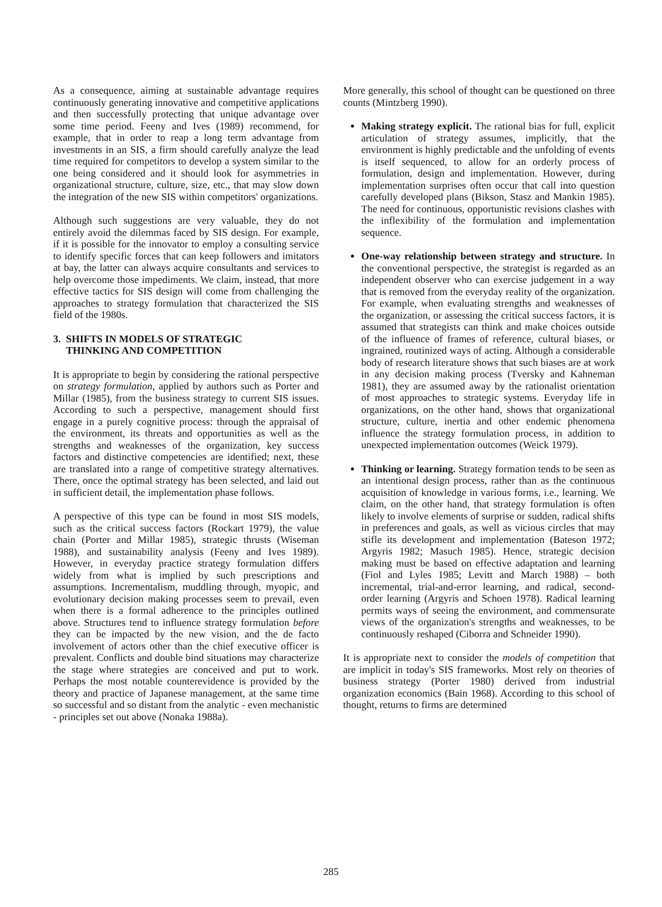As a consequence, aiming at sustainable advantage requires continuously generating innovative and competitive applications and then successfully protecting that unique advantage over some time period. Feeny and Ives (1989) recommend, for example, that in order to reap a long term advantage from investments in an SIS, a firm should carefully analyze the lead time required for competitors to develop a system similar to the one being considered and it should look for asymmetries in organizational structure, culture, size, etc., that may slow down the integration of the new SIS within competitors' organizations.
Although such suggestions are very valuable, they do not entirely avoid the dilemmas faced by SIS design. For example, if it is possible for the innovator to employ a consulting service to identify specific forces that can keep followers and imitators at bay, the latter can always acquire consultants and services to help overcome those impediments. We claim, instead, that more effective tactics for SIS design will come from challenging the approaches to strategy formulation that characterized the SIS field of the 1980s.
3. SHIFTS IN MODELS OF STRATEGIC
THINKING AND COMPETITION
It is appropriate to begin by considering the rational perspective on strategy formulation, applied by authors such as Porter and Millar (1985), from the business strategy to current SIS issues. According to such a perspective, management should first engage in a purely cognitive process: through the appraisal of the environment, its threats and opportunities as well as the strengths and weaknesses of the organization, key success factors and distinctive competencies are identified; next, these are translated into a range of competitive strategy alternatives. There, once the optimal strategy has been selected, and laid out in sufficient detail, the implementation phase follows.
A perspective of this type can be found in most SIS models, such as the critical success factors (Rockart 1979), the value chain (Porter and Millar 1985), strategic thrusts (Wiseman 1988), and sustainability analysis (Feeny and Ives 1989). However, in everyday practice strategy formulation differs widely from what is implied by such prescriptions and assumptions. Incrementalism, muddling through, myopic, and evolutionary decision making processes seem to prevail, even when there is a formal adherence to the principles outlined above. Structures tend to influence strategy formulation before they can be impacted by the new vision, and the de facto involvement of actors other than the chief executive officer is prevalent. Conflicts and double bind situations may characterize the stage where strategies are conceived and put to work. Perhaps the most notable counterevidence is provided by the theory and practice of Japanese management, at the same time so successful and so distant from the analytic - even mechanistic - principles set out above (Nonaka 1988a).
More generally, this school of thought can be questioned on three counts (Mintzberg 1990).
Making strategy explicit. The rational bias for full, explicit articulation of strategy assumes, implicitly, that the environment is highly predictable and the unfolding of events is itself sequenced, to allow for an orderly process of formulation, design and implementation. However, during implementation surprises often occur that call into question carefully developed plans (Bikson, Stasz and Mankin 1985). The need for continuous, opportunistic revisions clashes with the inflexibility of the formulation and implementation sequence.
One-way relationship between strategy and structure. In the conventional perspective, the strategist is regarded as an independent observer who can exercise judgement in a way that is removed from the everyday reality of the organization. For example, when evaluating strengths and weaknesses of the organization, or assessing the critical success factors, it is assumed that strategists can think and make choices outside of the influence of frames of reference, cultural biases, or ingrained, routinized ways of acting. Although a considerable body of research literature shows that such biases are at work in any decision making process (Tversky and Kahneman 1981), they are assumed away by the rationalist orientation of most approaches to strategic systems. Everyday life in organizations, on the other hand, shows that organizational structure, culture, inertia and other endemic phenomena influence the strategy formulation process, in addition to unexpected implementation outcomes (Weick 1979).
Thinking or learning. Strategy formation tends to be seen as an intentional design process, rather than as the continuous acquisition of knowledge in various forms, i.e., learning. We claim, on the other hand, that strategy formulation is often likely to involve elements of surprise or sudden, radical shifts in preferences and goals, as well as vicious circles that may stifle its development and implementation (Bateson 1972; Argyris 1982; Masuch 1985). Hence, strategic decision making must be based on effective adaptation and learning (Fiol and Lyles 1985; Levitt and March 1988) – both incremental, trial-and-error learning, and radical, second-order learning (Argyris and Schoen 1978). Radical learning permits ways of seeing the environment, and commensurate views of the organization's strengths and weaknesses, to be continuously reshaped (Ciborra and Schneider 1990).
It is appropriate next to consider the models of competition that are implicit in today's SIS frameworks. Most rely on theories of business strategy (Porter 1980) derived from industrial organization economics (Bain 1968). According to this school of thought, returns to firms are determined
285